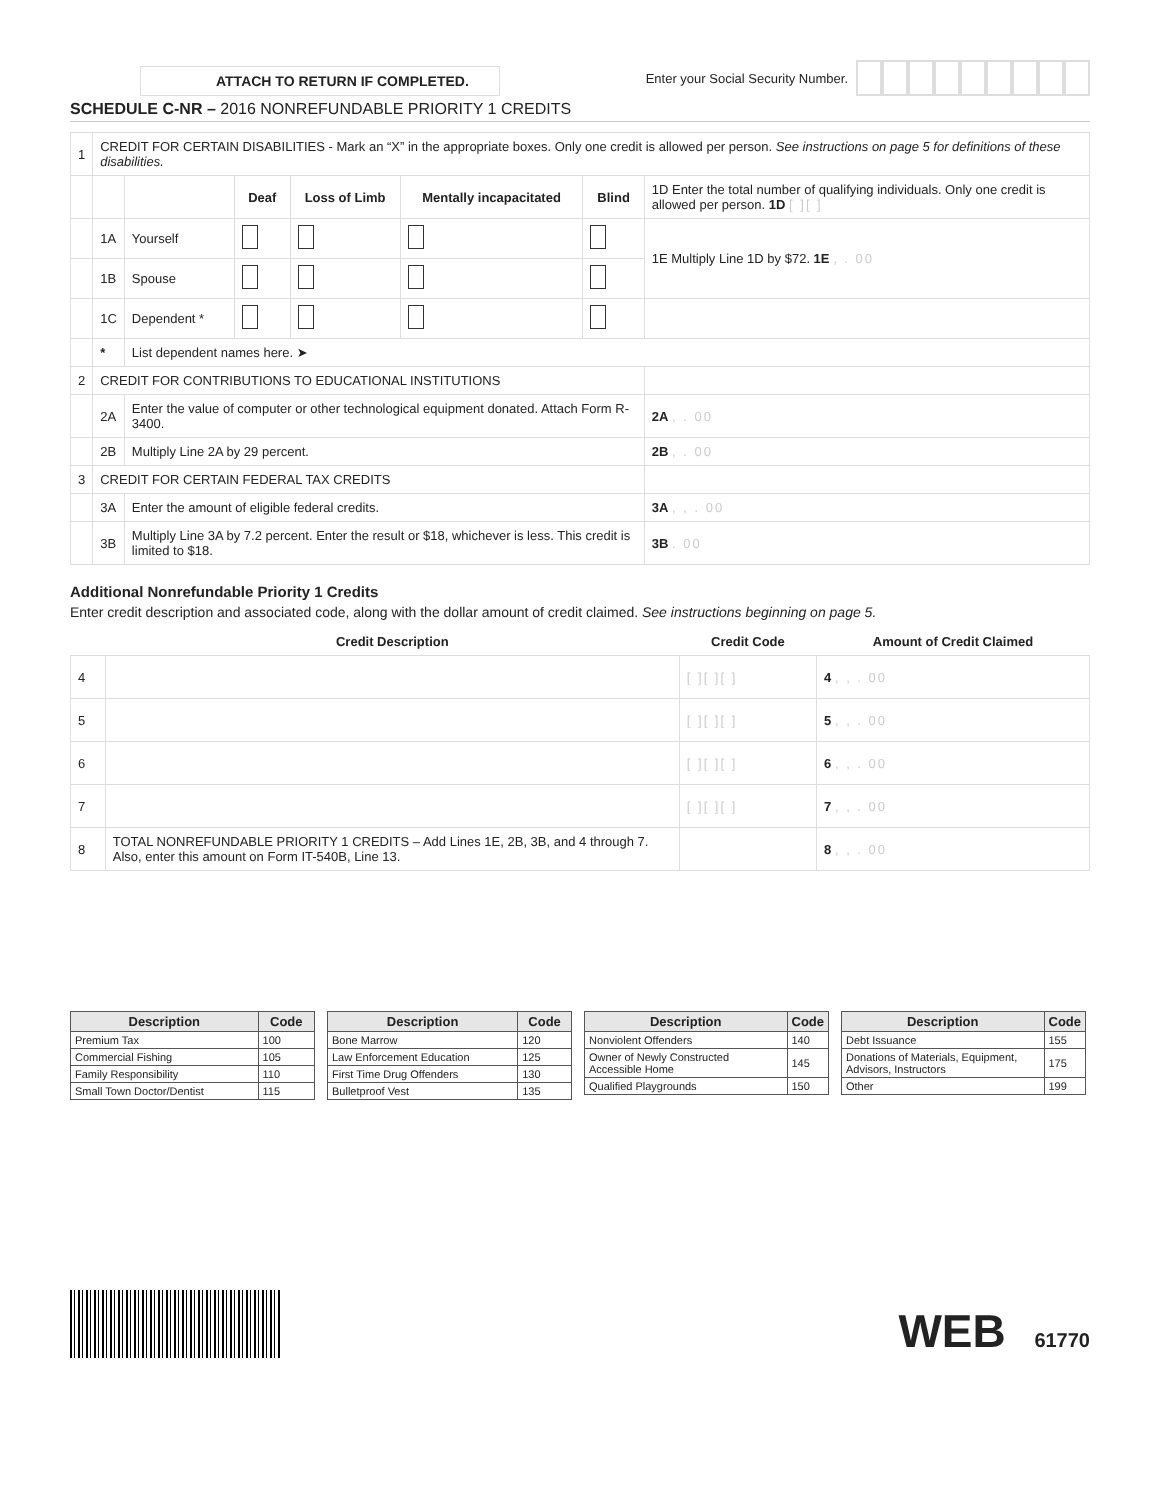ATTACH TO RETURN IF COMPLETED.
Enter your Social Security Number.
SCHEDULE C-NR – 2016 NONREFUNDABLE PRIORITY 1 CREDITS
| 1 | CREDIT FOR CERTAIN DISABILITIES - Mark an “X” in the appropriate boxes. Only one credit is allowed per person. See instructions on page 5 for definitions of these disabilities. | | | | | | |
| | | | Deaf | Loss of Limb | Mentally incapacitated | Blind | 1D Enter the total number of qualifying individuals. Only one credit is allowed per person. 1D [ ][ ] |
| | 1A | Yourself | | | | | 1E Multiply Line 1D by $72. 1E , . 00 |
| | 1B | Spouse | | | | | |
| | 1C | Dependent * | | | | | |
| | * | List dependent names here. ➤ | | | | | |
| 2 | CREDIT FOR CONTRIBUTIONS TO EDUCATIONAL INSTITUTIONS | | | | | | |
| | 2A | Enter the value of computer or other technological equipment donated. Attach Form R-3400. | | | | | 2A , . 00 |
| | 2B | Multiply Line 2A by 29 percent. | | | | | 2B , . 00 |
| 3 | CREDIT FOR CERTAIN FEDERAL TAX CREDITS | | | | | | |
| | 3A | Enter the amount of eligible federal credits. | | | | | 3A , , . 00 |
| | 3B | Multiply Line 3A by 7.2 percent. Enter the result or $18, whichever is less. This credit is limited to $18. | | | | | 3B . 00 |
Additional Nonrefundable Priority 1 Credits
Enter credit description and associated code, along with the dollar amount of credit claimed. See instructions beginning on page 5.
| | Credit Description | Credit Code | Amount of Credit Claimed |
| --- | --- | --- | --- |
| 4 | | [ ][ ][ ] | 4 , , . 00 |
| 5 | | [ ][ ][ ] | 5 , , . 00 |
| 6 | | [ ][ ][ ] | 6 , , . 00 |
| 7 | | [ ][ ][ ] | 7 , , . 00 |
| 8 | TOTAL NONREFUNDABLE PRIORITY 1 CREDITS – Add Lines 1E, 2B, 3B, and 4 through 7. Also, enter this amount on Form IT-540B, Line 13. | | 8 , , . 00 |
| Description | Code |
| --- | --- |
| Premium Tax | 100 |
| Commercial Fishing | 105 |
| Family Responsibility | 110 |
| Small Town Doctor/Dentist | 115 |
| Description | Code |
| --- | --- |
| Bone Marrow | 120 |
| Law Enforcement Education | 125 |
| First Time Drug Offenders | 130 |
| Bulletproof Vest | 135 |
| Description | Code |
| --- | --- |
| Nonviolent Offenders | 140 |
| Owner of Newly Constructed Accessible Home | 145 |
| Qualified Playgrounds | 150 |
| Description | Code |
| --- | --- |
| Debt Issuance | 155 |
| Donations of Materials, Equipment, Advisors, Instructors | 175 |
| Other | 199 |
WEB 61770